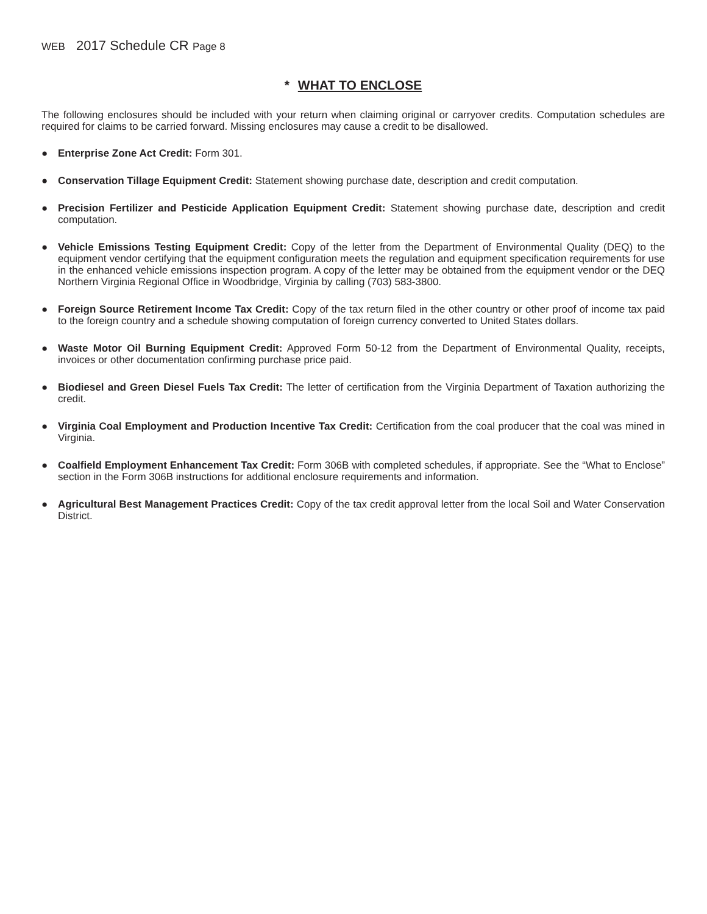WEB 2017 Schedule CR Page 8
* WHAT TO ENCLOSE
The following enclosures should be included with your return when claiming original or carryover credits. Computation schedules are required for claims to be carried forward. Missing enclosures may cause a credit to be disallowed.
● Enterprise Zone Act Credit: Form 301.
● Conservation Tillage Equipment Credit: Statement showing purchase date, description and credit computation.
● Precision Fertilizer and Pesticide Application Equipment Credit: Statement showing purchase date, description and credit computation.
● Vehicle Emissions Testing Equipment Credit: Copy of the letter from the Department of Environmental Quality (DEQ) to the equipment vendor certifying that the equipment configuration meets the regulation and equipment specification requirements for use in the enhanced vehicle emissions inspection program. A copy of the letter may be obtained from the equipment vendor or the DEQ Northern Virginia Regional Office in Woodbridge, Virginia by calling (703) 583-3800.
● Foreign Source Retirement Income Tax Credit: Copy of the tax return filed in the other country or other proof of income tax paid to the foreign country and a schedule showing computation of foreign currency converted to United States dollars.
● Waste Motor Oil Burning Equipment Credit: Approved Form 50-12 from the Department of Environmental Quality, receipts, invoices or other documentation confirming purchase price paid.
● Biodiesel and Green Diesel Fuels Tax Credit: The letter of certification from the Virginia Department of Taxation authorizing the credit.
● Virginia Coal Employment and Production Incentive Tax Credit: Certification from the coal producer that the coal was mined in Virginia.
● Coalfield Employment Enhancement Tax Credit: Form 306B with completed schedules, if appropriate. See the “What to Enclose” section in the Form 306B instructions for additional enclosure requirements and information.
● Agricultural Best Management Practices Credit: Copy of the tax credit approval letter from the local Soil and Water Conservation District.